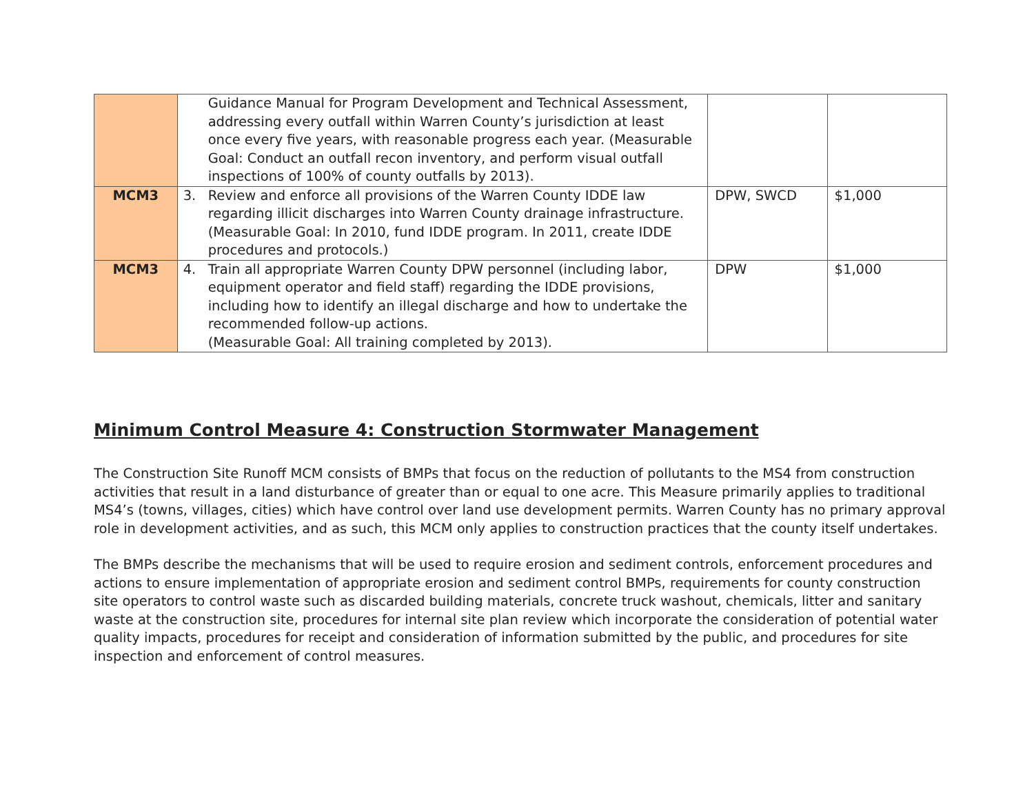| | Guidance Manual for Program Development and Technical Assessment, addressing every outfall within Warren County’s jurisdiction at least once every five years, with reasonable progress each year. (Measurable Goal: Conduct an outfall recon inventory, and perform visual outfall inspections of 100% of county outfalls by 2013). | | |
| MCM3 | 3. Review and enforce all provisions of the Warren County IDDE law regarding illicit discharges into Warren County drainage infrastructure. (Measurable Goal: In 2010, fund IDDE program. In 2011, create IDDE procedures and protocols.) | DPW, SWCD | $1,000 |
| MCM3 | 4. Train all appropriate Warren County DPW personnel (including labor, equipment operator and field staff) regarding the IDDE provisions, including how to identify an illegal discharge and how to undertake the recommended follow-up actions. (Measurable Goal: All training completed by 2013). | DPW | $1,000 |
Minimum Control Measure 4: Construction Stormwater Management
The Construction Site Runoff MCM consists of BMPs that focus on the reduction of pollutants to the MS4 from construction activities that result in a land disturbance of greater than or equal to one acre. This Measure primarily applies to traditional MS4’s (towns, villages, cities) which have control over land use development permits. Warren County has no primary approval role in development activities, and as such, this MCM only applies to construction practices that the county itself undertakes.
The BMPs describe the mechanisms that will be used to require erosion and sediment controls, enforcement procedures and actions to ensure implementation of appropriate erosion and sediment control BMPs, requirements for county construction site operators to control waste such as discarded building materials, concrete truck washout, chemicals, litter and sanitary waste at the construction site, procedures for internal site plan review which incorporate the consideration of potential water quality impacts, procedures for receipt and consideration of information submitted by the public, and procedures for site inspection and enforcement of control measures.